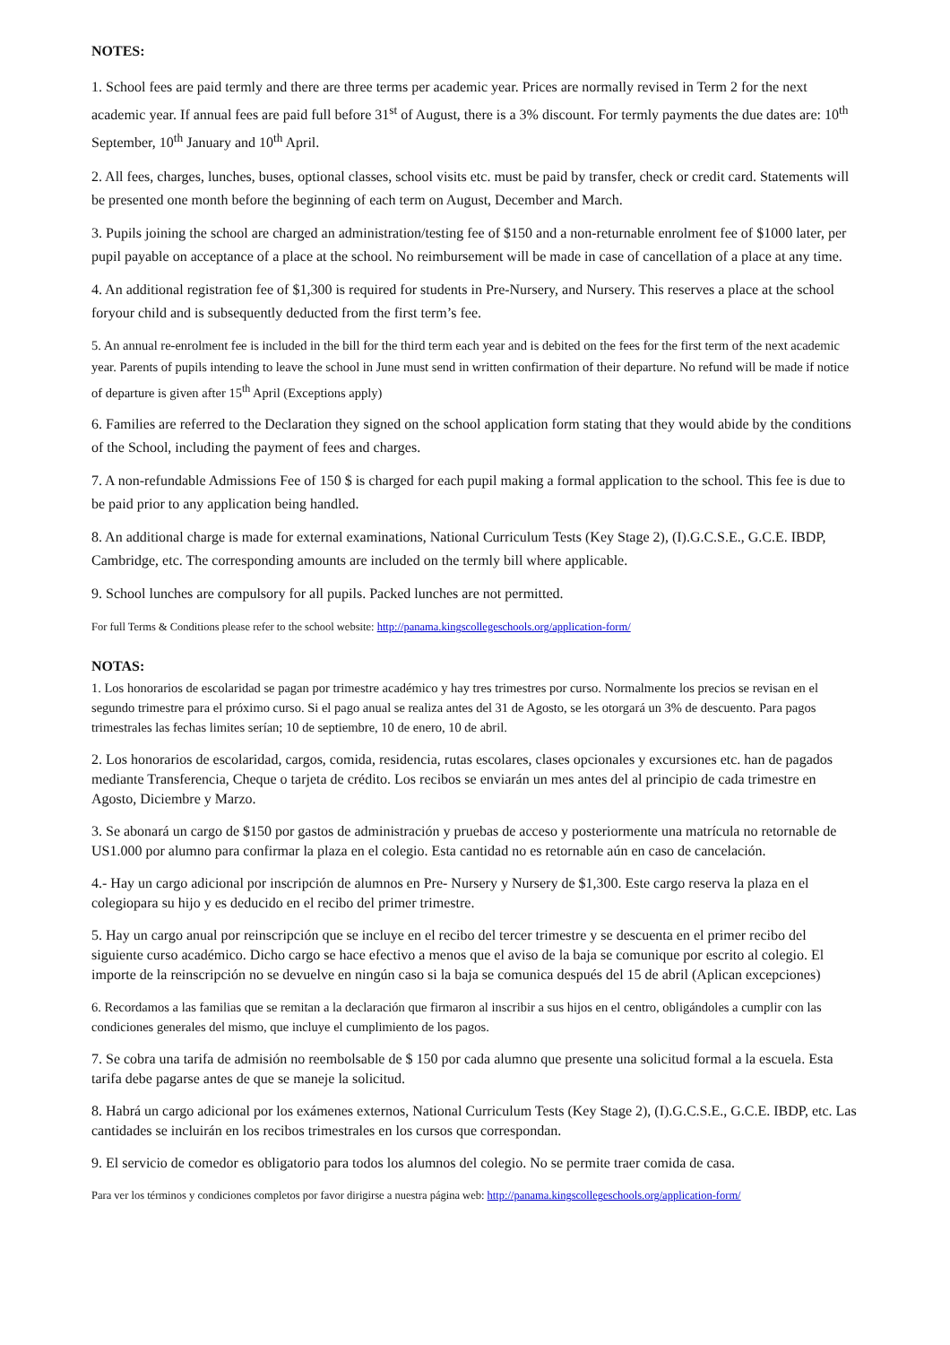NOTES:
1. School fees are paid termly and there are three terms per academic year. Prices are normally revised in Term 2 for the next academic year. If annual fees are paid full before 31<sup>st</sup> of August, there is a 3% discount. For termly payments the due dates are: 10<sup>th</sup> September, 10<sup>th</sup> January and 10<sup>th</sup> April.
2. All fees, charges, lunches, buses, optional classes, school visits etc. must be paid by transfer, check or credit card. Statements will be presented one month before the beginning of each term on August, December and March.
3. Pupils joining the school are charged an administration/testing fee of $150 and a non-returnable enrolment fee of $1000 later, per pupil payable on acceptance of a place at the school. No reimbursement will be made in case of cancellation of a place at any time.
4. An additional registration fee of $1,300 is required for students in Pre-Nursery, and Nursery. This reserves a place at the school foryour child and is subsequently deducted from the first term’s fee.
5. An annual re-enrolment fee is included in the bill for the third term each year and is debited on the fees for the first term of the next academic year. Parents of pupils intending to leave the school in June must send in written confirmation of their departure. No refund will be made if notice of departure is given after 15<sup>th</sup> April (Exceptions apply)
6. Families are referred to the Declaration they signed on the school application form stating that they would abide by the conditions of the School, including the payment of fees and charges.
7. A non-refundable Admissions Fee of 150 $ is charged for each pupil making a formal application to the school. This fee is due to be paid prior to any application being handled.
8. An additional charge is made for external examinations, National Curriculum Tests (Key Stage 2), (I).G.C.S.E., G.C.E. IBDP, Cambridge, etc. The corresponding amounts are included on the termly bill where applicable.
9. School lunches are compulsory for all pupils. Packed lunches are not permitted.
For full Terms & Conditions please refer to the school website: http://panama.kingscollegeschools.org/application-form/
NOTAS:
1. Los honorarios de escolaridad se pagan por trimestre académico y hay tres trimestres por curso. Normalmente los precios se revisan en el segundo trimestre para el próximo curso. Si el pago anual se realiza antes del 31 de Agosto, se les otorgará un 3% de descuento. Para pagos trimestrales las fechas limites serían; 10 de septiembre, 10 de enero, 10 de abril.
2. Los honorarios de escolaridad, cargos, comida, residencia, rutas escolares, clases opcionales y excursiones etc. han de pagados mediante Transferencia, Cheque o tarjeta de crédito. Los recibos se enviarán un mes antes del al principio de cada trimestre en Agosto, Diciembre y Marzo.
3. Se abonará un cargo de $150 por gastos de administración y pruebas de acceso y posteriormente una matrícula no retornable de US1.000 por alumno para confirmar la plaza en el colegio. Esta cantidad no es retornable aún en caso de cancelación.
4.- Hay un cargo adicional por inscripción de alumnos en Pre- Nursery y Nursery de $1,300. Este cargo reserva la plaza en el colegiopara su hijo y es deducido en el recibo del primer trimestre.
5. Hay un cargo anual por reinscripción que se incluye en el recibo del tercer trimestre y se descuenta en el primer recibo del siguiente curso académico. Dicho cargo se hace efectivo a menos que el aviso de la baja se comunique por escrito al colegio. El importe de la reinscripción no se devuelve en ningún caso si la baja se comunica después del 15 de abril (Aplican excepciones)
6. Recordamos a las familias que se remitan a la declaración que firmaron al inscribir a sus hijos en el centro, obligándoles a cumplir con las condiciones generales del mismo, que incluye el cumplimiento de los pagos.
7. Se cobra una tarifa de admisión no reembolsable de $ 150 por cada alumno que presente una solicitud formal a la escuela. Esta tarifa debe pagarse antes de que se maneje la solicitud.
8. Habrá un cargo adicional por los exámenes externos, National Curriculum Tests (Key Stage 2), (I).G.C.S.E., G.C.E. IBDP, etc. Las cantidades se incluirán en los recibos trimestrales en los cursos que correspondan.
9. El servicio de comedor es obligatorio para todos los alumnos del colegio. No se permite traer comida de casa.
Para ver los términos y condiciones completos por favor dirigirse a nuestra página web: http://panama.kingscollegeschools.org/application-form/